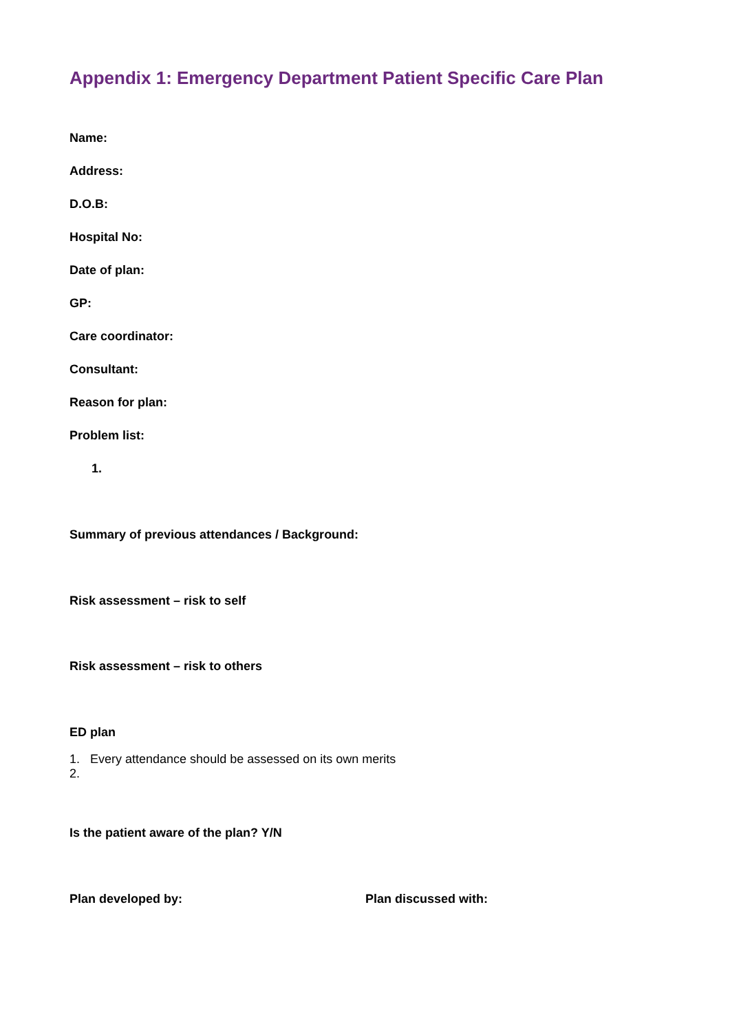Appendix 1: Emergency Department Patient Specific Care Plan
Name:
Address:
D.O.B:
Hospital No:
Date of plan:
GP:
Care coordinator:
Consultant:
Reason for plan:
Problem list:
1.
Summary of previous attendances / Background:
Risk assessment – risk to self
Risk assessment – risk to others
ED plan
1. Every attendance should be assessed on its own merits
2.
Is the patient aware of the plan? Y/N
Plan developed by: Plan discussed with: